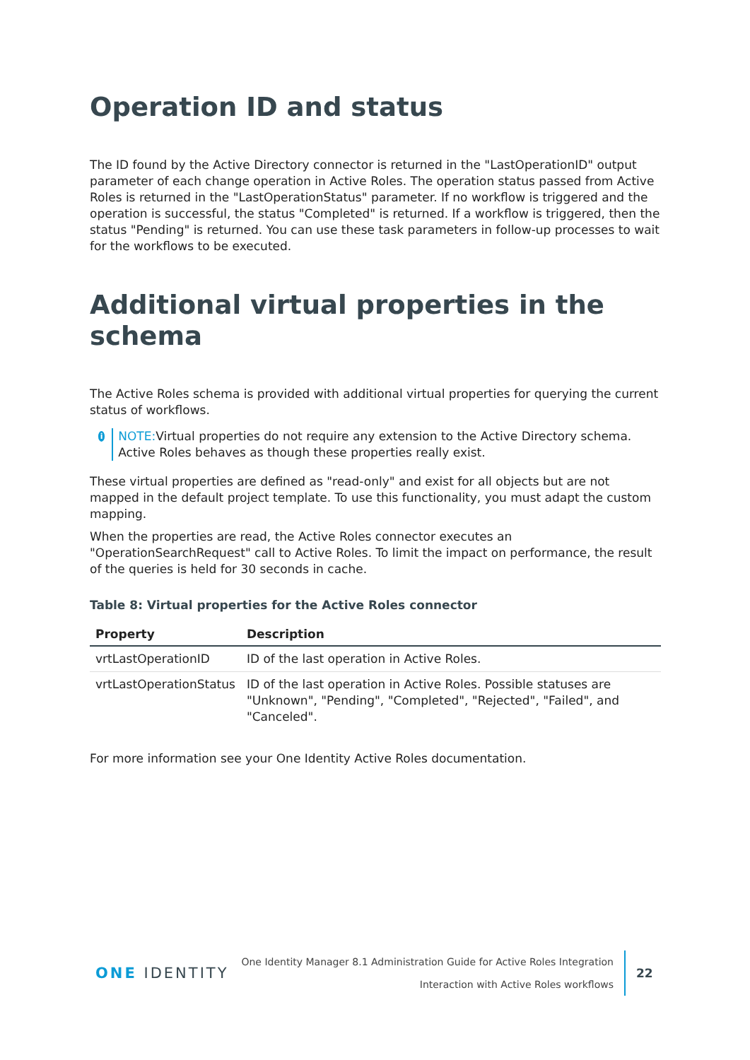Operation ID and status
The ID found by the Active Directory connector is returned in the "LastOperationID" output parameter of each change operation in Active Roles. The operation status passed from Active Roles is returned in the "LastOperationStatus" parameter. If no workflow is triggered and the operation is successful, the status "Completed" is returned. If a workflow is triggered, then the status "Pending" is returned. You can use these task parameters in follow-up processes to wait for the workflows to be executed.
Additional virtual properties in the schema
The Active Roles schema is provided with additional virtual properties for querying the current status of workflows.
i
NOTE: Virtual properties do not require any extension to the Active Directory schema. Active Roles behaves as though these properties really exist.
These virtual properties are defined as "read-only" and exist for all objects but are not mapped in the default project template. To use this functionality, you must adapt the custom mapping.
When the properties are read, the Active Roles connector executes an "OperationSearchRequest" call to Active Roles. To limit the impact on performance, the result of the queries is held for 30 seconds in cache.
Table 8: Virtual properties for the Active Roles connector
| Property | Description |
| --- | --- |
| vrtLastOperationID | ID of the last operation in Active Roles. |
| vrtLastOperationStatus | ID of the last operation in Active Roles. Possible statuses are "Unknown", "Pending", "Completed", "Rejected", "Failed", and "Canceled". |
For more information see your One Identity Active Roles documentation.
ONE IDENTITY
One Identity Manager 8.1 Administration Guide for Active Roles Integration
Interaction with Active Roles workflows
22